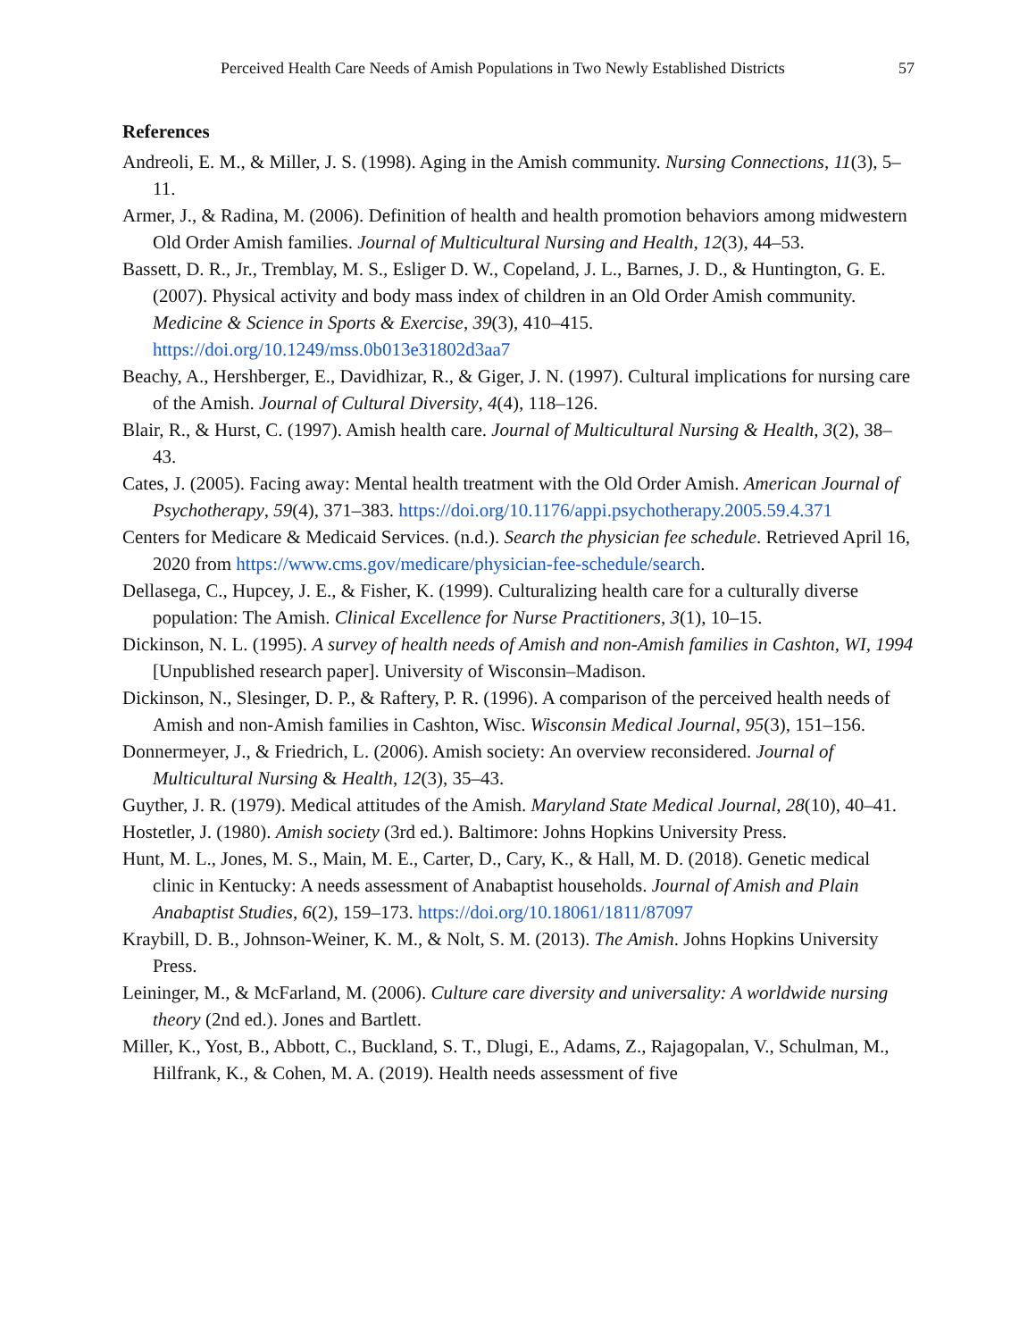Perceived Health Care Needs of Amish Populations in Two Newly Established Districts 57
References
Andreoli, E. M., & Miller, J. S. (1998). Aging in the Amish community. Nursing Connections, 11(3), 5–11.
Armer, J., & Radina, M. (2006). Definition of health and health promotion behaviors among midwestern Old Order Amish families. Journal of Multicultural Nursing and Health, 12(3), 44–53.
Bassett, D. R., Jr., Tremblay, M. S., Esliger D. W., Copeland, J. L., Barnes, J. D., & Huntington, G. E. (2007). Physical activity and body mass index of children in an Old Order Amish community. Medicine & Science in Sports & Exercise, 39(3), 410–415. https://doi.org/10.1249/mss.0b013e31802d3aa7
Beachy, A., Hershberger, E., Davidhizar, R., & Giger, J. N. (1997). Cultural implications for nursing care of the Amish. Journal of Cultural Diversity, 4(4), 118–126.
Blair, R., & Hurst, C. (1997). Amish health care. Journal of Multicultural Nursing & Health, 3(2), 38–43.
Cates, J. (2005). Facing away: Mental health treatment with the Old Order Amish. American Journal of Psychotherapy, 59(4), 371–383. https://doi.org/10.1176/appi.psychotherapy.2005.59.4.371
Centers for Medicare & Medicaid Services. (n.d.). Search the physician fee schedule. Retrieved April 16, 2020 from https://www.cms.gov/medicare/physician-fee-schedule/search.
Dellasega, C., Hupcey, J. E., & Fisher, K. (1999). Culturalizing health care for a culturally diverse population: The Amish. Clinical Excellence for Nurse Practitioners, 3(1), 10–15.
Dickinson, N. L. (1995). A survey of health needs of Amish and non-Amish families in Cashton, WI, 1994 [Unpublished research paper]. University of Wisconsin–Madison.
Dickinson, N., Slesinger, D. P., & Raftery, P. R. (1996). A comparison of the perceived health needs of Amish and non-Amish families in Cashton, Wisc. Wisconsin Medical Journal, 95(3), 151–156.
Donnermeyer, J., & Friedrich, L. (2006). Amish society: An overview reconsidered. Journal of Multicultural Nursing & Health, 12(3), 35–43.
Guyther, J. R. (1979). Medical attitudes of the Amish. Maryland State Medical Journal, 28(10), 40–41.
Hostetler, J. (1980). Amish society (3rd ed.). Baltimore: Johns Hopkins University Press.
Hunt, M. L., Jones, M. S., Main, M. E., Carter, D., Cary, K., & Hall, M. D. (2018). Genetic medical clinic in Kentucky: A needs assessment of Anabaptist households. Journal of Amish and Plain Anabaptist Studies, 6(2), 159–173. https://doi.org/10.18061/1811/87097
Kraybill, D. B., Johnson-Weiner, K. M., & Nolt, S. M. (2013). The Amish. Johns Hopkins University Press.
Leininger, M., & McFarland, M. (2006). Culture care diversity and universality: A worldwide nursing theory (2nd ed.). Jones and Bartlett.
Miller, K., Yost, B., Abbott, C., Buckland, S. T., Dlugi, E., Adams, Z., Rajagopalan, V., Schulman, M., Hilfrank, K., & Cohen, M. A. (2019). Health needs assessment of five